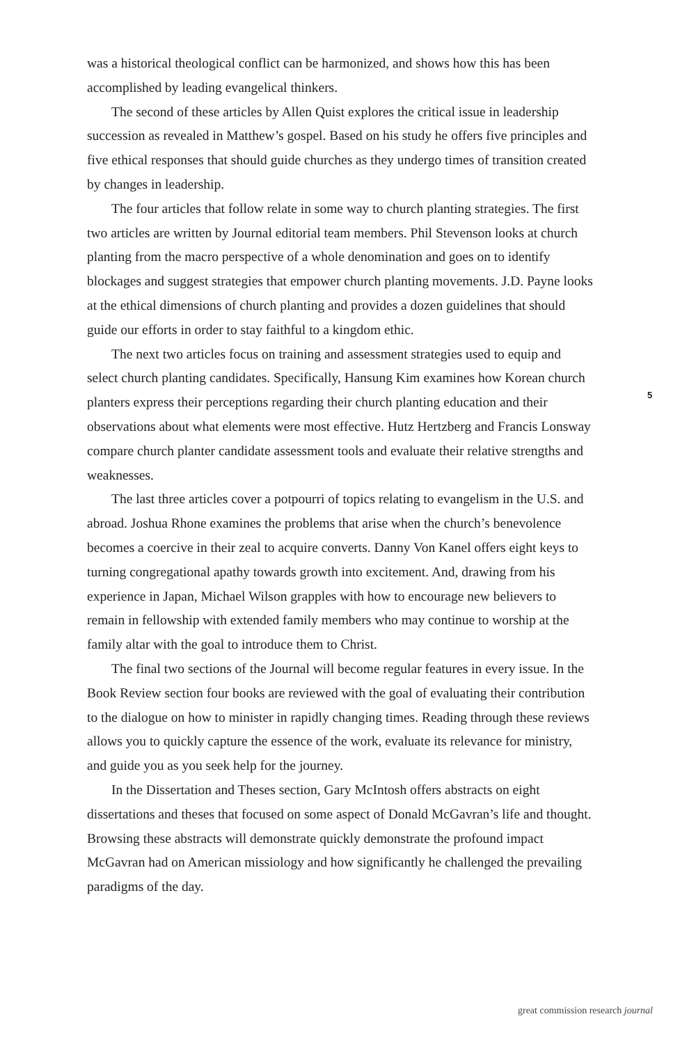was a historical theological conflict can be harmonized, and shows how this has been accomplished by leading evangelical thinkers.
The second of these articles by Allen Quist explores the critical issue in leadership succession as revealed in Matthew’s gospel. Based on his study he offers five principles and five ethical responses that should guide churches as they undergo times of transition created by changes in leadership.
The four articles that follow relate in some way to church planting strategies. The first two articles are written by Journal editorial team members. Phil Stevenson looks at church planting from the macro perspective of a whole denomination and goes on to identify blockages and suggest strategies that empower church planting movements. J.D. Payne looks at the ethical dimensions of church planting and provides a dozen guidelines that should guide our efforts in order to stay faithful to a kingdom ethic.
The next two articles focus on training and assessment strategies used to equip and select church planting candidates. Specifically, Hansung Kim examines how Korean church planters express their perceptions regarding their church planting education and their observations about what elements were most effective. Hutz Hertzberg and Francis Lonsway compare church planter candidate assessment tools and evaluate their relative strengths and weaknesses.
The last three articles cover a potpourri of topics relating to evangelism in the U.S. and abroad. Joshua Rhone examines the problems that arise when the church’s benevolence becomes a coercive in their zeal to acquire converts. Danny Von Kanel offers eight keys to turning congregational apathy towards growth into excitement. And, drawing from his experience in Japan, Michael Wilson grapples with how to encourage new believers to remain in fellowship with extended family members who may continue to worship at the family altar with the goal to introduce them to Christ.
The final two sections of the Journal will become regular features in every issue. In the Book Review section four books are reviewed with the goal of evaluating their contribution to the dialogue on how to minister in rapidly changing times. Reading through these reviews allows you to quickly capture the essence of the work, evaluate its relevance for ministry, and guide you as you seek help for the journey.
In the Dissertation and Theses section, Gary McIntosh offers abstracts on eight dissertations and theses that focused on some aspect of Donald McGavran’s life and thought. Browsing these abstracts will demonstrate quickly demonstrate the profound impact McGavran had on American missiology and how significantly he challenged the prevailing paradigms of the day.
5
great commission research journal